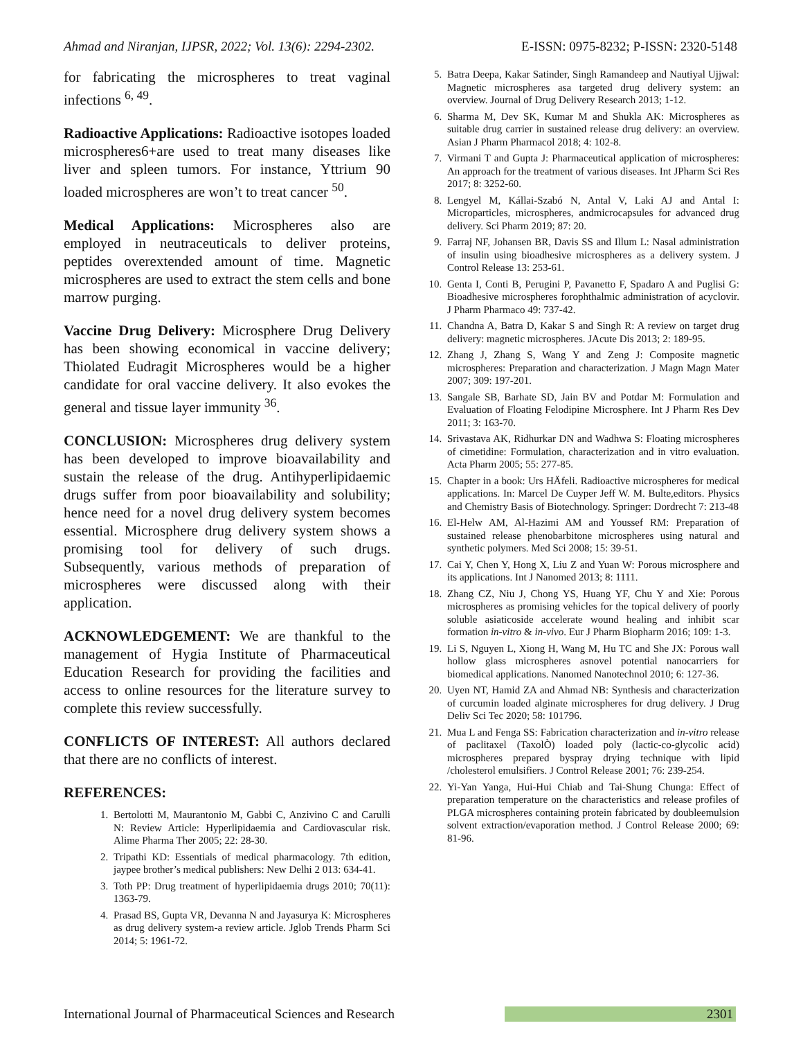Ahmad and Niranjan, IJPSR, 2022; Vol. 13(6): 2294-2302. E-ISSN: 0975-8232; P-ISSN: 2320-5148
for fabricating the microspheres to treat vaginal infections <sup>6, 49</sup>.
Radioactive Applications: Radioactive isotopes loaded microspheres6+are used to treat many diseases like liver and spleen tumors. For instance, Yttrium 90 loaded microspheres are won’t to treat cancer <sup>50</sup>.
Medical Applications: Microspheres also are employed in neutraceuticals to deliver proteins, peptides overextended amount of time. Magnetic microspheres are used to extract the stem cells and bone marrow purging.
Vaccine Drug Delivery: Microsphere Drug Delivery has been showing economical in vaccine delivery; Thiolated Eudragit Microspheres would be a higher candidate for oral vaccine delivery. It also evokes the general and tissue layer immunity <sup>36</sup>.
CONCLUSION: Microspheres drug delivery system has been developed to improve bioavailability and sustain the release of the drug. Antihyperlipidaemic drugs suffer from poor bioavailability and solubility; hence need for a novel drug delivery system becomes essential. Microsphere drug delivery system shows a promising tool for delivery of such drugs. Subsequently, various methods of preparation of microspheres were discussed along with their application.
ACKNOWLEDGEMENT: We are thankful to the management of Hygia Institute of Pharmaceutical Education Research for providing the facilities and access to online resources for the literature survey to complete this review successfully.
CONFLICTS OF INTEREST: All authors declared that there are no conflicts of interest.
REFERENCES:
1. Bertolotti M, Maurantonio M, Gabbi C, Anzivino C and Carulli N: Review Article: Hyperlipidaemia and Cardiovascular risk. Alime Pharma Ther 2005; 22: 28-30.
2. Tripathi KD: Essentials of medical pharmacology. 7th edition, jaypee brother’s medical publishers: New Delhi 2 013: 634-41.
3. Toth PP: Drug treatment of hyperlipidaemia drugs 2010; 70(11): 1363-79.
4. Prasad BS, Gupta VR, Devanna N and Jayasurya K: Microspheres as drug delivery system-a review article. Jglob Trends Pharm Sci 2014; 5: 1961-72.
5. Batra Deepa, Kakar Satinder, Singh Ramandeep and Nautiyal Ujjwal: Magnetic microspheres asa targeted drug delivery system: an overview. Journal of Drug Delivery Research 2013; 1-12.
6. Sharma M, Dev SK, Kumar M and Shukla AK: Microspheres as suitable drug carrier in sustained release drug delivery: an overview. Asian J Pharm Pharmacol 2018; 4: 102-8.
7. Virmani T and Gupta J: Pharmaceutical application of microspheres: An approach for the treatment of various diseases. Int JPharm Sci Res 2017; 8: 3252-60.
8. Lengyel M, Kállai-Szabó N, Antal V, Laki AJ and Antal I: Microparticles, microspheres, andmicrocapsules for advanced drug delivery. Sci Pharm 2019; 87: 20.
9. Farraj NF, Johansen BR, Davis SS and Illum L: Nasal administration of insulin using bioadhesive microspheres as a delivery system. J Control Release 13: 253-61.
10. Genta I, Conti B, Perugini P, Pavanetto F, Spadaro A and Puglisi G: Bioadhesive microspheres forophthalmic administration of acyclovir. J Pharm Pharmaco 49: 737-42.
11. Chandna A, Batra D, Kakar S and Singh R: A review on target drug delivery: magnetic microspheres. JAcute Dis 2013; 2: 189-95.
12. Zhang J, Zhang S, Wang Y and Zeng J: Composite magnetic microspheres: Preparation and characterization. J Magn Magn Mater 2007; 309: 197-201.
13. Sangale SB, Barhate SD, Jain BV and Potdar M: Formulation and Evaluation of Floating Felodipine Microsphere. Int J Pharm Res Dev 2011; 3: 163-70.
14. Srivastava AK, Ridhurkar DN and Wadhwa S: Floating microspheres of cimetidine: Formulation, characterization and in vitro evaluation. Acta Pharm 2005; 55: 277-85.
15. Chapter in a book: Urs HÄfeli. Radioactive microspheres for medical applications. In: Marcel De Cuyper Jeff W. M. Bulte,editors. Physics and Chemistry Basis of Biotechnology. Springer: Dordrecht 7: 213-48
16. El-Helw AM, Al-Hazimi AM and Youssef RM: Preparation of sustained release phenobarbitone microspheres using natural and synthetic polymers. Med Sci 2008; 15: 39-51.
17. Cai Y, Chen Y, Hong X, Liu Z and Yuan W: Porous microsphere and its applications. Int J Nanomed 2013; 8: 1111.
18. Zhang CZ, Niu J, Chong YS, Huang YF, Chu Y and Xie: Porous microspheres as promising vehicles for the topical delivery of poorly soluble asiaticoside accelerate wound healing and inhibit scar formation in-vitro & in-vivo. Eur J Pharm Biopharm 2016; 109: 1-3.
19. Li S, Nguyen L, Xiong H, Wang M, Hu TC and She JX: Porous wall hollow glass microspheres asnovel potential nanocarriers for biomedical applications. Nanomed Nanotechnol 2010; 6: 127-36.
20. Uyen NT, Hamid ZA and Ahmad NB: Synthesis and characterization of curcumin loaded alginate microspheres for drug delivery. J Drug Deliv Sci Tec 2020; 58: 101796.
21. Mua L and Fenga SS: Fabrication characterization and in-vitro release of paclitaxel (TaxolÒ) loaded poly (lactic-co-glycolic acid) microspheres prepared byspray drying technique with lipid /cholesterol emulsifiers. J Control Release 2001; 76: 239-254.
22. Yi-Yan Yanga, Hui-Hui Chiab and Tai-Shung Chunga: Effect of preparation temperature on the characteristics and release profiles of PLGA microspheres containing protein fabricated by doubleemulsion solvent extraction/evaporation method. J Control Release 2000; 69: 81-96.
International Journal of Pharmaceutical Sciences and Research 2301